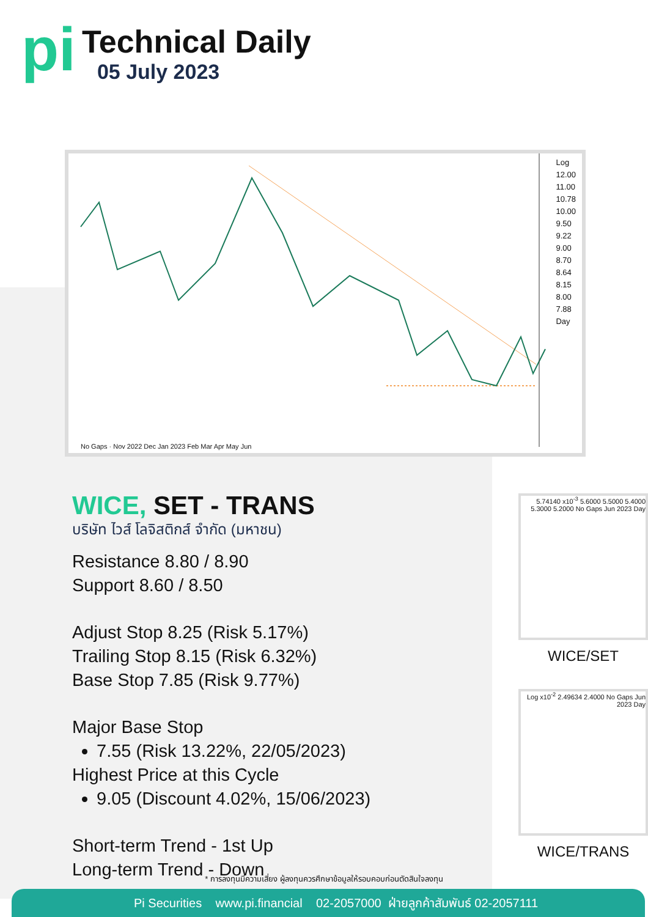pi
Technical Daily
05 July 2023
Log
12.00
11.00
10.78
10.00
9.50
9.22
9.00
8.70
8.64
8.15
8.00
7.88
Day
No Gaps · Nov 2022 Dec Jan 2023 Feb Mar Apr May Jun
WICE, SET - TRANS
บริษัท ไวส์ โลจิสติกส์ จำกัด (มหาชน)
Resistance 8.80 / 8.90
Support 8.60 / 8.50
Adjust Stop 8.25 (Risk 5.17%)
Trailing Stop 8.15 (Risk 6.32%)
Base Stop 7.85 (Risk 9.77%)
Major Base Stop
7.55 (Risk 13.22%, 22/05/2023)
Highest Price at this Cycle
9.05 (Discount 4.02%, 15/06/2023)
Short-term Trend - 1st Up
Long-term Trend - Down
5.74140 x10<sup>-3</sup> 5.6000 5.5000 5.4000 5.3000 5.2000 No Gaps Jun 2023 Day
WICE/SET
Log x10<sup>-2</sup> 2.49634 2.4000 No Gaps Jun 2023 Day
WICE/TRANS
* การลงทุนมีความเสี่ยง ผู้ลงทุนควรศึกษาข้อมูลให้รอบคอบก่อนตัดสินใจลงทุน
Pi Securities www.pi.financial 02-2057000 ฝ่ายลูกค้าสัมพันธ์ 02-2057111